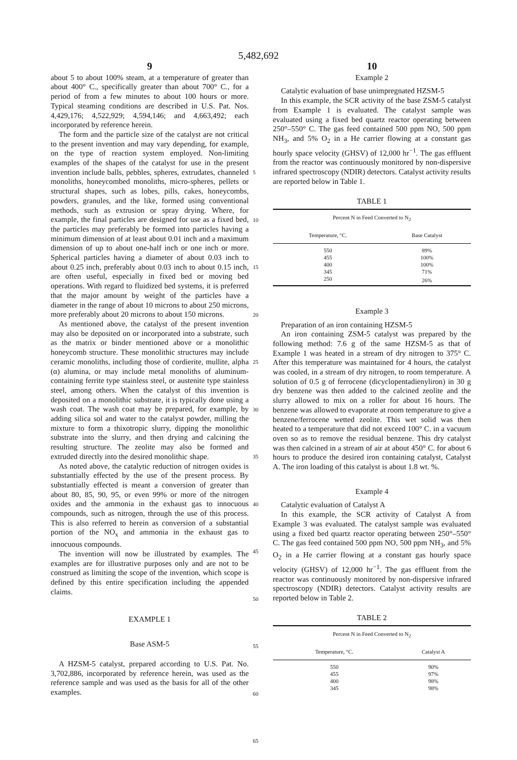5,482,692
9
about 5 to about 100% steam, at a temperature of greater than about 400° C., specifically greater than about 700° C., for a period of from a few minutes to about 100 hours or more. Typical steaming conditions are described in U.S. Pat. Nos. 4,429,176; 4,522,929; 4,594,146; and 4,663,492; each incorporated by reference herein.
The form and the particle size of the catalyst are not critical to the present invention and may vary depending, for example, on the type of reaction system employed. Non-limiting examples of the shapes of the catalyst for use in the present invention include balls, pebbles, spheres, extrudates, channeled monoliths, honeycombed monoliths, micro-spheres, pellets or structural shapes, such as lobes, pills, cakes, honeycombs, powders, granules, and the like, formed using conventional methods, such as extrusion or spray drying. Where, for example, the final particles are designed for use as a fixed bed, the particles may preferably be formed into particles having a minimum dimension of at least about 0.01 inch and a maximum dimension of up to about one-half inch or one inch or more. Spherical particles having a diameter of about 0.03 inch to about 0.25 inch, preferably about 0.03 inch to about 0.15 inch, are often useful, especially in fixed bed or moving bed operations. With regard to fluidized bed systems, it is preferred that the major amount by weight of the particles have a diameter in the range of about 10 microns to about 250 microns, more preferably about 20 microns to about 150 microns.
As mentioned above, the catalyst of the present invention may also be deposited on or incorporated into a substrate, such as the matrix or binder mentioned above or a monolithic honeycomb structure. These monolithic structures may include ceramic monoliths, including those of cordierite, mullite, alpha (α) alumina, or may include metal monoliths of aluminum-containing ferrite type stainless steel, or austenite type stainless steel, among others. When the catalyst of this invention is deposited on a monolithic substrate, it is typically done using a wash coat. The wash coat may be prepared, for example, by adding silica sol and water to the catalyst powder, milling the mixture to form a thixotropic slurry, dipping the monolithic substrate into the slurry, and then drying and calcining the resulting structure. The zeolite may also be formed and extruded directly into the desired monolithic shape.
As noted above, the catalytic reduction of nitrogen oxides is substantially effected by the use of the present process. By substantially effected is meant a conversion of greater than about 80, 85, 90, 95, or even 99% or more of the nitrogen oxides and the ammonia in the exhaust gas to innocuous compounds, such as nitrogen, through the use of this process. This is also referred to herein as conversion of a substantial portion of the NO<sub>x</sub> and ammonia in the exhaust gas to innocuous compounds.
The invention will now be illustrated by examples. The examples are for illustrative purposes only and are not to be construed as limiting the scope of the invention, which scope is defined by this entire specification including the appended claims.
EXAMPLE 1
Base ASM-5
A HZSM-5 catalyst, prepared according to U.S. Pat. No. 3,702,886, incorporated by reference herein, was used as the reference sample and was used as the basis for all of the other examples.
5
10
15
20
25
30
35
40
45
50
55
60
65
10
Example 2
Catalytic evaluation of base unimpregnated HZSM-5
In this example, the SCR activity of the base ZSM-5 catalyst from Example 1 is evaluated. The catalyst sample was evaluated using a fixed bed quartz reactor operating between 250°–550° C. The gas feed contained 500 ppm NO, 500 ppm NH<sub>3</sub>, and 5% O<sub>2</sub> in a He carrier flowing at a constant gas hourly space velocity (GHSV) of 12,000 hr<sup>−1</sup>. The gas effluent from the reactor was continuously monitored by non-dispersive infrared spectroscopy (NDIR) detectors. Catalyst activity results are reported below in Table 1.
TABLE 1
| Percent N in Feed Converted to N<sub>2</sub> | |
| --- | --- |
| Temperature, °C. | Base Catalyst |
| 550 | 89% |
| 455 | 100% |
| 400 | 100% |
| 345 | 71% |
| 250 | 26% |
Example 3
Preparation of an iron containing HZSM-5
An iron containing ZSM-5 catalyst was prepared by the following method: 7.6 g of the same HZSM-5 as that of Example 1 was heated in a stream of dry nitrogen to 375° C. After this temperature was maintained for 4 hours, the catalyst was cooled, in a stream of dry nitrogen, to room temperature. A solution of 0.5 g of ferrocene (dicyclopentadienyliron) in 30 g dry benzene was then added to the calcined zeolite and the slurry allowed to mix on a roller for about 16 hours. The benzene was allowed to evaporate at room temperature to give a benzene/ferrocene wetted zeolite. This wet solid was then heated to a temperature that did not exceed 100° C. in a vacuum oven so as to remove the residual benzene. This dry catalyst was then calcined in a stream of air at about 450° C. for about 6 hours to produce the desired iron containing catalyst, Catalyst A. The iron loading of this catalyst is about 1.8 wt. %.
Example 4
Catalytic evaluation of Catalyst A
In this example, the SCR activity of Catalyst A from Example 3 was evaluated. The catalyst sample was evaluated using a fixed bed quartz reactor operating between 250°–550° C. The gas feed contained 500 ppm NO, 500 ppm NH<sub>3</sub>, and 5% O<sub>2</sub> in a He carrier flowing at a constant gas hourly space velocity (GHSV) of 12,000 hr<sup>−1</sup>. The gas effluent from the reactor was continuously monitored by non-dispersive infrared spectroscopy (NDIR) detectors. Catalyst activity results are reported below in Table 2.
TABLE 2
| Percent N in Feed Converted to N<sub>2</sub> | |
| --- | --- |
| Temperature, °C. | Catalyst A |
| 550 | 90% |
| 455 | 97% |
| 400 | 98% |
| 345 | 98% |